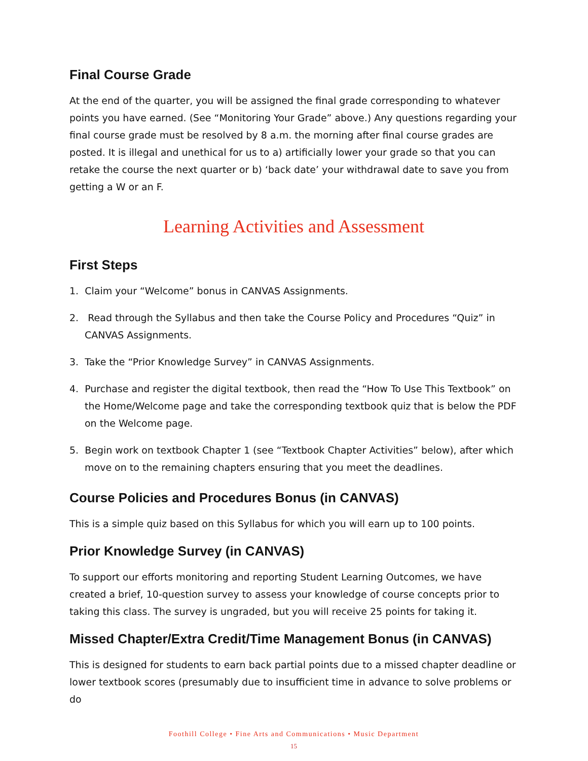Final Course Grade
At the end of the quarter, you will be assigned the final grade corresponding to whatever points you have earned. (See “Monitoring Your Grade” above.) Any questions regarding your final course grade must be resolved by 8 a.m. the morning after final course grades are posted. It is illegal and unethical for us to a) artificially lower your grade so that you can retake the course the next quarter or b) ‘back date’ your withdrawal date to save you from getting a W or an F.
Learning Activities and Assessment
First Steps
1. Claim your “Welcome” bonus in CANVAS Assignments.
2. Read through the Syllabus and then take the Course Policy and Procedures “Quiz” in CANVAS Assignments.
3. Take the “Prior Knowledge Survey” in CANVAS Assignments.
4. Purchase and register the digital textbook, then read the “How To Use This Textbook” on the Home/Welcome page and take the corresponding textbook quiz that is below the PDF on the Welcome page.
5. Begin work on textbook Chapter 1 (see “Textbook Chapter Activities” below), after which move on to the remaining chapters ensuring that you meet the deadlines.
Course Policies and Procedures Bonus (in CANVAS)
This is a simple quiz based on this Syllabus for which you will earn up to 100 points.
Prior Knowledge Survey (in CANVAS)
To support our efforts monitoring and reporting Student Learning Outcomes, we have created a brief, 10-question survey to assess your knowledge of course concepts prior to taking this class. The survey is ungraded, but you will receive 25 points for taking it.
Missed Chapter/Extra Credit/Time Management Bonus (in CANVAS)
This is designed for students to earn back partial points due to a missed chapter deadline or lower textbook scores (presumably due to insufficient time in advance to solve problems or do
Foothill College • Fine Arts and Communications • Music Department
15